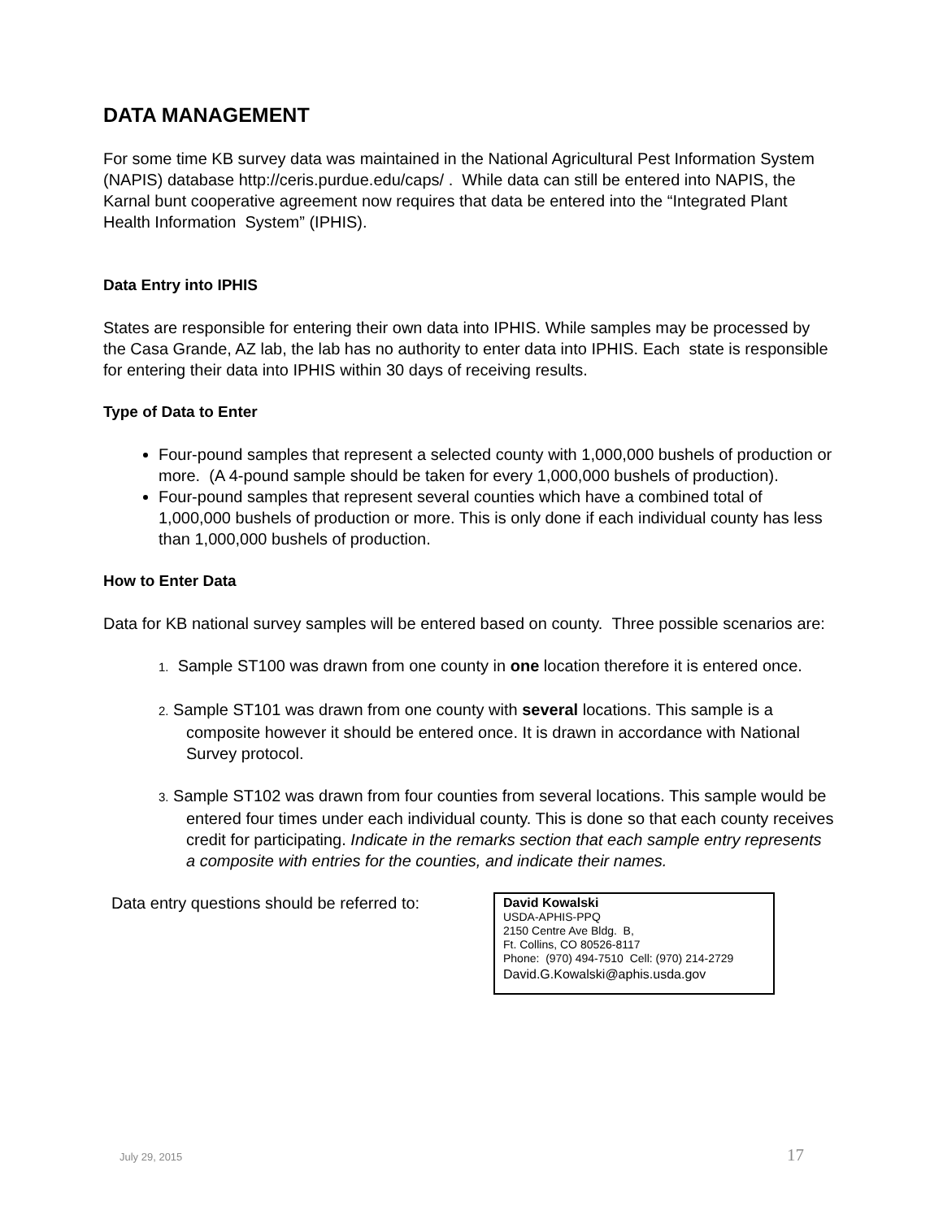DATA MANAGEMENT
For some time KB survey data was maintained in the National Agricultural Pest Information System (NAPIS) database http://ceris.purdue.edu/caps/ . While data can still be entered into NAPIS, the Karnal bunt cooperative agreement now requires that data be entered into the “Integrated Plant Health Information System” (IPHIS).
Data Entry into IPHIS
States are responsible for entering their own data into IPHIS. While samples may be processed by the Casa Grande, AZ lab, the lab has no authority to enter data into IPHIS. Each state is responsible for entering their data into IPHIS within 30 days of receiving results.
Type of Data to Enter
Four-pound samples that represent a selected county with 1,000,000 bushels of production or more. (A 4-pound sample should be taken for every 1,000,000 bushels of production).
Four-pound samples that represent several counties which have a combined total of 1,000,000 bushels of production or more. This is only done if each individual county has less than 1,000,000 bushels of production.
How to Enter Data
Data for KB national survey samples will be entered based on county. Three possible scenarios are:
1. Sample ST100 was drawn from one county in one location therefore it is entered once.
2. Sample ST101 was drawn from one county with several locations. This sample is a composite however it should be entered once. It is drawn in accordance with National Survey protocol.
3. Sample ST102 was drawn from four counties from several locations. This sample would be entered four times under each individual county. This is done so that each county receives credit for participating. Indicate in the remarks section that each sample entry represents a composite with entries for the counties, and indicate their names.
Data entry questions should be referred to:
David Kowalski
USDA-APHIS-PPQ
2150 Centre Ave Bldg. B,
Ft. Collins, CO 80526-8117
Phone: (970) 494-7510 Cell: (970) 214-2729
David.G.Kowalski@aphis.usda.gov
July 29, 2015 17